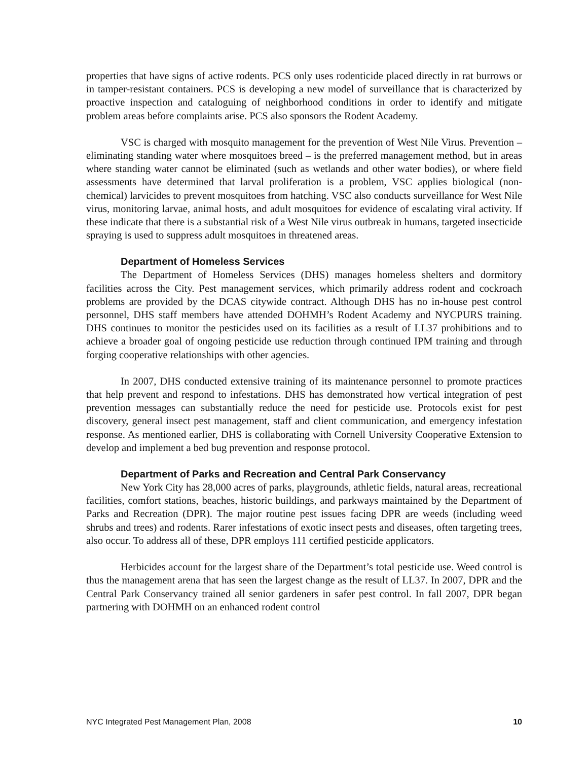properties that have signs of active rodents. PCS only uses rodenticide placed directly in rat burrows or in tamper-resistant containers. PCS is developing a new model of surveillance that is characterized by proactive inspection and cataloguing of neighborhood conditions in order to identify and mitigate problem areas before complaints arise. PCS also sponsors the Rodent Academy.
VSC is charged with mosquito management for the prevention of West Nile Virus. Prevention – eliminating standing water where mosquitoes breed – is the preferred management method, but in areas where standing water cannot be eliminated (such as wetlands and other water bodies), or where field assessments have determined that larval proliferation is a problem, VSC applies biological (non-chemical) larvicides to prevent mosquitoes from hatching. VSC also conducts surveillance for West Nile virus, monitoring larvae, animal hosts, and adult mosquitoes for evidence of escalating viral activity. If these indicate that there is a substantial risk of a West Nile virus outbreak in humans, targeted insecticide spraying is used to suppress adult mosquitoes in threatened areas.
Department of Homeless Services
The Department of Homeless Services (DHS) manages homeless shelters and dormitory facilities across the City. Pest management services, which primarily address rodent and cockroach problems are provided by the DCAS citywide contract. Although DHS has no in-house pest control personnel, DHS staff members have attended DOHMH’s Rodent Academy and NYCPURS training. DHS continues to monitor the pesticides used on its facilities as a result of LL37 prohibitions and to achieve a broader goal of ongoing pesticide use reduction through continued IPM training and through forging cooperative relationships with other agencies.
In 2007, DHS conducted extensive training of its maintenance personnel to promote practices that help prevent and respond to infestations. DHS has demonstrated how vertical integration of pest prevention messages can substantially reduce the need for pesticide use. Protocols exist for pest discovery, general insect pest management, staff and client communication, and emergency infestation response. As mentioned earlier, DHS is collaborating with Cornell University Cooperative Extension to develop and implement a bed bug prevention and response protocol.
Department of Parks and Recreation and Central Park Conservancy
New York City has 28,000 acres of parks, playgrounds, athletic fields, natural areas, recreational facilities, comfort stations, beaches, historic buildings, and parkways maintained by the Department of Parks and Recreation (DPR). The major routine pest issues facing DPR are weeds (including weed shrubs and trees) and rodents. Rarer infestations of exotic insect pests and diseases, often targeting trees, also occur. To address all of these, DPR employs 111 certified pesticide applicators.
Herbicides account for the largest share of the Department’s total pesticide use. Weed control is thus the management arena that has seen the largest change as the result of LL37. In 2007, DPR and the Central Park Conservancy trained all senior gardeners in safer pest control. In fall 2007, DPR began partnering with DOHMH on an enhanced rodent control
NYC Integrated Pest Management Plan, 2008 10